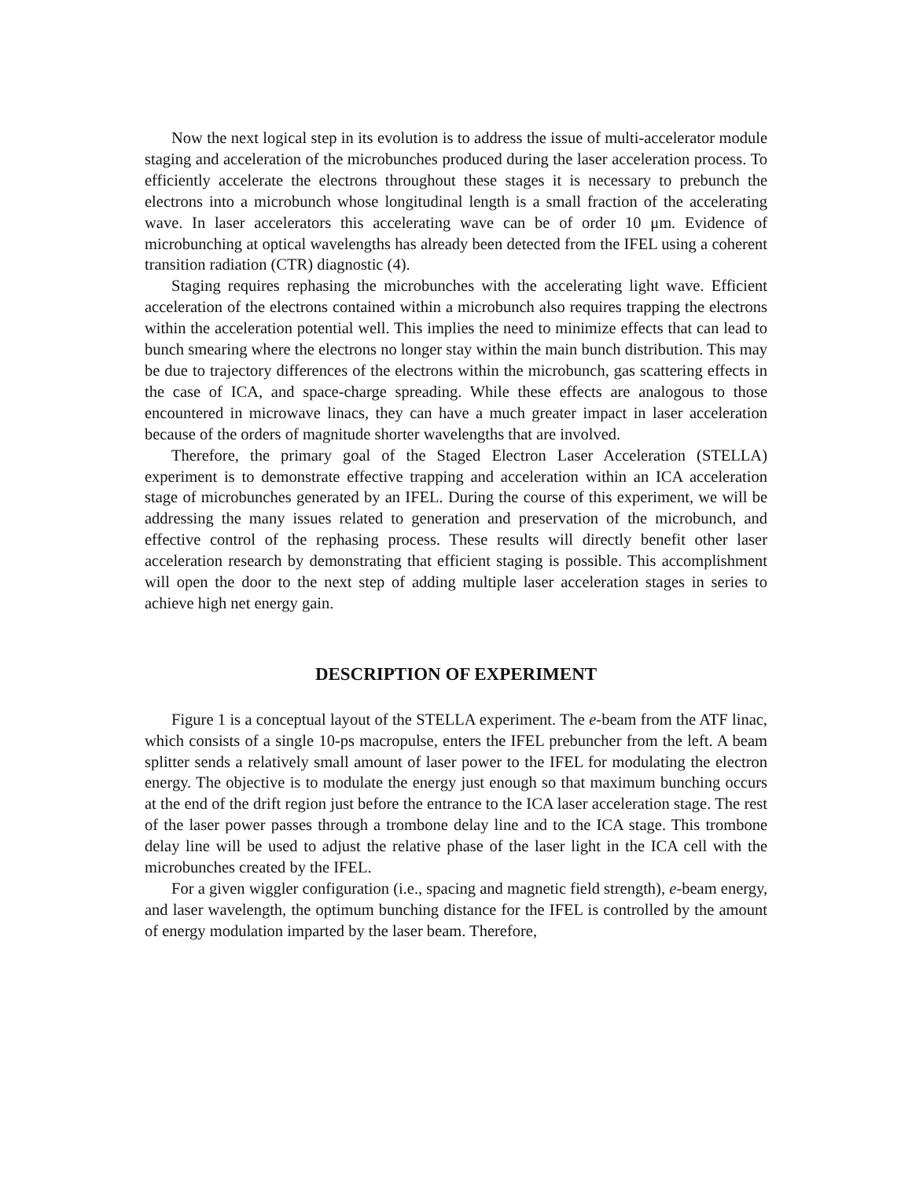Now the next logical step in its evolution is to address the issue of multi-accelerator module staging and acceleration of the microbunches produced during the laser acceleration process. To efficiently accelerate the electrons throughout these stages it is necessary to prebunch the electrons into a microbunch whose longitudinal length is a small fraction of the accelerating wave. In laser accelerators this accelerating wave can be of order 10 μm. Evidence of microbunching at optical wavelengths has already been detected from the IFEL using a coherent transition radiation (CTR) diagnostic (4).
Staging requires rephasing the microbunches with the accelerating light wave. Efficient acceleration of the electrons contained within a microbunch also requires trapping the electrons within the acceleration potential well. This implies the need to minimize effects that can lead to bunch smearing where the electrons no longer stay within the main bunch distribution. This may be due to trajectory differences of the electrons within the microbunch, gas scattering effects in the case of ICA, and space-charge spreading. While these effects are analogous to those encountered in microwave linacs, they can have a much greater impact in laser acceleration because of the orders of magnitude shorter wavelengths that are involved.
Therefore, the primary goal of the Staged Electron Laser Acceleration (STELLA) experiment is to demonstrate effective trapping and acceleration within an ICA acceleration stage of microbunches generated by an IFEL. During the course of this experiment, we will be addressing the many issues related to generation and preservation of the microbunch, and effective control of the rephasing process. These results will directly benefit other laser acceleration research by demonstrating that efficient staging is possible. This accomplishment will open the door to the next step of adding multiple laser acceleration stages in series to achieve high net energy gain.
DESCRIPTION OF EXPERIMENT
Figure 1 is a conceptual layout of the STELLA experiment. The e-beam from the ATF linac, which consists of a single 10-ps macropulse, enters the IFEL prebuncher from the left. A beam splitter sends a relatively small amount of laser power to the IFEL for modulating the electron energy. The objective is to modulate the energy just enough so that maximum bunching occurs at the end of the drift region just before the entrance to the ICA laser acceleration stage. The rest of the laser power passes through a trombone delay line and to the ICA stage. This trombone delay line will be used to adjust the relative phase of the laser light in the ICA cell with the microbunches created by the IFEL.
For a given wiggler configuration (i.e., spacing and magnetic field strength), e-beam energy, and laser wavelength, the optimum bunching distance for the IFEL is controlled by the amount of energy modulation imparted by the laser beam. Therefore,